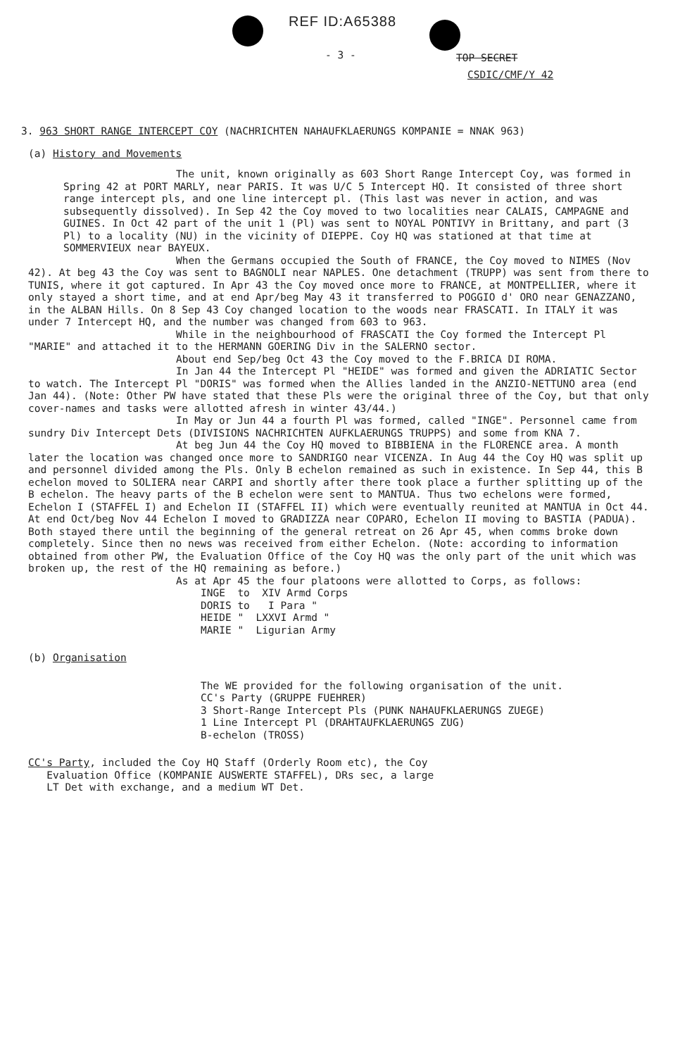REF ID:A65388
- 3 - TOP SECRET
CSDIC/CMF/Y 42
3. 963 SHORT RANGE INTERCEPT COY (NACHRICHTEN NAHAUFKLAERUNGS KOMPANIE = NNAK 963)
(a) History and Movements
The unit, known originally as 603 Short Range Intercept Coy, was formed in Spring 42 at PORT MARLY, near PARIS. It was U/C 5 Intercept HQ. It consisted of three short range intercept pls, and one line intercept pl. (This last was never in action, and was subsequently dissolved). In Sep 42 the Coy moved to two localities near CALAIS, CAMPAGNE and GUINES. In Oct 42 part of the unit 1 (Pl) was sent to NOYAL PONTIVY in Brittany, and part (3 Pl) to a locality (NU) in the vicinity of DIEPPE. Coy HQ was stationed at that time at SOMMERVIEUX near BAYEUX.
When the Germans occupied the South of FRANCE, the Coy moved to NIMES (Nov 42). At beg 43 the Coy was sent to BAGNOLI near NAPLES. One detachment (TRUPP) was sent from there to TUNIS, where it got captured. In Apr 43 the Coy moved once more to FRANCE, at MONTPELLIER, where it only stayed a short time, and at end Apr/beg May 43 it transferred to POGGIO d' ORO near GENAZZANO, in the ALBAN Hills. On 8 Sep 43 Coy changed location to the woods near FRASCATI. In ITALY it was under 7 Intercept HQ, and the number was changed from 603 to 963.
While in the neighbourhood of FRASCATI the Coy formed the Intercept Pl "MARIE" and attached it to the HERMANN GOERING Div in the SALERNO sector.
About end Sep/beg Oct 43 the Coy moved to the F.BRICA DI ROMA.
In Jan 44 the Intercept Pl "HEIDE" was formed and given the ADRIATIC Sector to watch. The Intercept Pl "DORIS" was formed when the Allies landed in the ANZIO-NETTUNO area (end Jan 44). (Note: Other PW have stated that these Pls were the original three of the Coy, but that only cover-names and tasks were allotted afresh in winter 43/44.)
In May or Jun 44 a fourth Pl was formed, called "INGE". Personnel came from sundry Div Intercept Dets (DIVISIONS NACHRICHTEN AUFKLAERUNGS TRUPPS) and some from KNA 7.
At beg Jun 44 the Coy HQ moved to BIBBIENA in the FLORENCE area. A month later the location was changed once more to SANDRIGO near VICENZA. In Aug 44 the Coy HQ was split up and personnel divided among the Pls. Only B echelon remained as such in existence. In Sep 44, this B echelon moved to SOLIERA near CARPI and shortly after there took place a further splitting up of the B echelon. The heavy parts of the B echelon were sent to MANTUA. Thus two echelons were formed, Echelon I (STAFFEL I) and Echelon II (STAFFEL II) which were eventually reunited at MANTUA in Oct 44. At end Oct/beg Nov 44 Echelon I moved to GRADIZZA near COPARO, Echelon II moving to BASTIA (PADUA). Both stayed there until the beginning of the general retreat on 26 Apr 45, when comms broke down completely. Since then no news was received from either Echelon. (Note: according to information obtained from other PW, the Evaluation Office of the Coy HQ was the only part of the unit which was broken up, the rest of the HQ remaining as before.)
As at Apr 45 the four platoons were allotted to Corps, as follows:
INGE to XIV Armd Corps
DORIS to I Para "
HEIDE " LXXVI Armd "
MARIE " Ligurian Army
(b) Organisation
The WE provided for the following organisation of the unit.
CC's Party (GRUPPE FUEHRER)
3 Short-Range Intercept Pls (PUNK NAHAUFKLAERUNGS ZUEGE)
1 Line Intercept Pl (DRAHTAUFKLAERUNGS ZUG)
B-echelon (TROSS)
CC's Party, included the Coy HQ Staff (Orderly Room etc), the Coy
Evaluation Office (KOMPANIE AUSWERTE STAFFEL), DRs sec, a large
LT Det with exchange, and a medium WT Det.